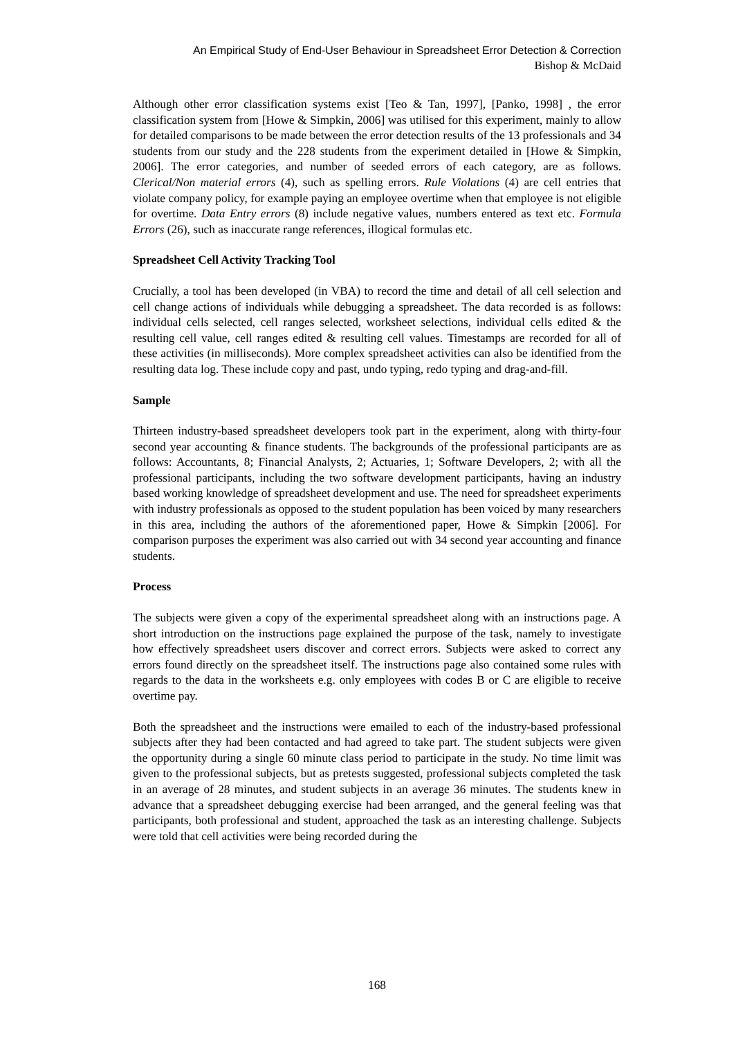An Empirical Study of End-User Behaviour in Spreadsheet Error Detection & Correction
Bishop & McDaid
Although other error classification systems exist [Teo & Tan, 1997], [Panko, 1998] , the error classification system from [Howe & Simpkin, 2006] was utilised for this experiment, mainly to allow for detailed comparisons to be made between the error detection results of the 13 professionals and 34 students from our study and the 228 students from the experiment detailed in [Howe & Simpkin, 2006]. The error categories, and number of seeded errors of each category, are as follows. Clerical/Non material errors (4), such as spelling errors. Rule Violations (4) are cell entries that violate company policy, for example paying an employee overtime when that employee is not eligible for overtime. Data Entry errors (8) include negative values, numbers entered as text etc. Formula Errors (26), such as inaccurate range references, illogical formulas etc.
Spreadsheet Cell Activity Tracking Tool
Crucially, a tool has been developed (in VBA) to record the time and detail of all cell selection and cell change actions of individuals while debugging a spreadsheet. The data recorded is as follows: individual cells selected, cell ranges selected, worksheet selections, individual cells edited & the resulting cell value, cell ranges edited & resulting cell values. Timestamps are recorded for all of these activities (in milliseconds). More complex spreadsheet activities can also be identified from the resulting data log. These include copy and past, undo typing, redo typing and drag-and-fill.
Sample
Thirteen industry-based spreadsheet developers took part in the experiment, along with thirty-four second year accounting & finance students. The backgrounds of the professional participants are as follows: Accountants, 8; Financial Analysts, 2; Actuaries, 1; Software Developers, 2; with all the professional participants, including the two software development participants, having an industry based working knowledge of spreadsheet development and use. The need for spreadsheet experiments with industry professionals as opposed to the student population has been voiced by many researchers in this area, including the authors of the aforementioned paper, Howe & Simpkin [2006]. For comparison purposes the experiment was also carried out with 34 second year accounting and finance students.
Process
The subjects were given a copy of the experimental spreadsheet along with an instructions page. A short introduction on the instructions page explained the purpose of the task, namely to investigate how effectively spreadsheet users discover and correct errors. Subjects were asked to correct any errors found directly on the spreadsheet itself. The instructions page also contained some rules with regards to the data in the worksheets e.g. only employees with codes B or C are eligible to receive overtime pay.
Both the spreadsheet and the instructions were emailed to each of the industry-based professional subjects after they had been contacted and had agreed to take part. The student subjects were given the opportunity during a single 60 minute class period to participate in the study. No time limit was given to the professional subjects, but as pretests suggested, professional subjects completed the task in an average of 28 minutes, and student subjects in an average 36 minutes. The students knew in advance that a spreadsheet debugging exercise had been arranged, and the general feeling was that participants, both professional and student, approached the task as an interesting challenge. Subjects were told that cell activities were being recorded during the
168